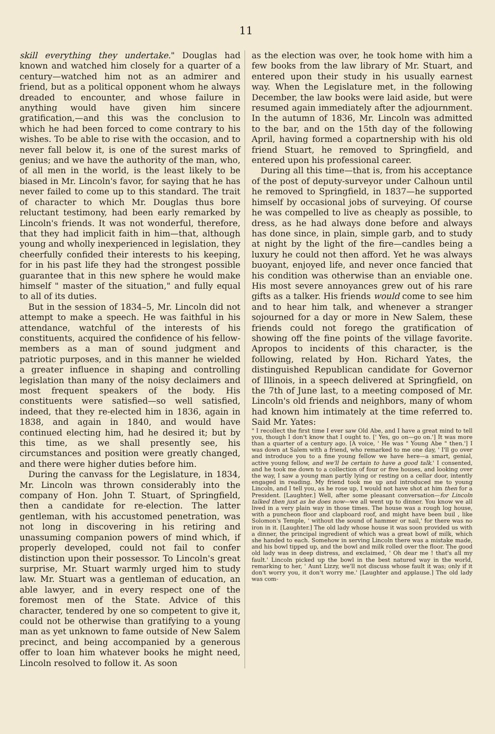11
skill everything they undertake." Douglas had known and watched him closely for a quarter of a century—watched him not as an admirer and friend, but as a political opponent whom he always dreaded to encounter, and whose failure in anything would have given him sincere gratification,—and this was the conclusion to which he had been forced to come contrary to his wishes. To be able to rise with the occasion, and to never fall below it, is one of the surest marks of genius; and we have the authority of the man, who, of all men in the world, is the least likely to be biased in Mr. Lincoln's favor, for saying that he has never failed to come up to this standard. The trait of character to which Mr. Douglas thus bore reluctant testimony, had been early remarked by Lincoln's friends. It was not wonderful, therefore, that they had implicit faith in him—that, although young and wholly inexperienced in legislation, they cheerfully confided their interests to his keeping, for in his past life they had the strongest possible guarantee that in this new sphere he would make himself " master of the situation," and fully equal to all of its duties.
But in the session of 1834–5, Mr. Lincoln did not attempt to make a speech. He was faithful in his attendance, watchful of the interests of his constituents, acquired the confidence of his fellow-members as a man of sound judgment and patriotic purposes, and in this manner he wielded a greater influence in shaping and controlling legislation than many of the noisy declaimers and most frequent speakers of the body. His constituents were satisfied—so well satisfied, indeed, that they re-elected him in 1836, again in 1838, and again in 1840, and would have continued electing him, had he desired it; but by this time, as we shall presently see, his circumstances and position were greatly changed, and there were higher duties before him.
During the canvass for the Legislature, in 1834, Mr. Lincoln was thrown considerably into the company of Hon. John T. Stuart, of Springfield, then a candidate for re-election. The latter gentleman, with his accustomed penetration, was not long in discovering in his retiring and unassuming companion powers of mind which, if properly developed, could not fail to confer distinction upon their possessor. To Lincoln's great surprise, Mr. Stuart warmly urged him to study law. Mr. Stuart was a gentleman of education, an able lawyer, and in every respect one of the foremost men of the State. Advice of this character, tendered by one so competent to give it, could not be otherwise than gratifying to a young man as yet unknown to fame outside of New Salem precinct, and being accompanied by a generous offer to loan him whatever books he might need, Lincoln resolved to follow it. As soon
as the election was over, he took home with him a few books from the law library of Mr. Stuart, and entered upon their study in his usually earnest way. When the Legislature met, in the following December, the law books were laid aside, but were resumed again immediately after the adjournment. In the autumn of 1836, Mr. Lincoln was admitted to the bar, and on the 15th day of the following April, having formed a copartnership with his old friend Stuart, he removed to Springfield, and entered upon his professional career.
During all this time—that is, from his acceptance of the post of deputy-surveyor under Calhoun until he removed to Springfield, in 1837—he supported himself by occasional jobs of surveying. Of course he was compelled to live as cheaply as possible, to dress, as he had always done before and always has done since, in plain, simple garb, and to study at night by the light of the fire—candles being a luxury he could not then afford. Yet he was always buoyant, enjoyed life, and never once fancied that his condition was otherwise than an enviable one. His most severe annoyances grew out of his rare gifts as a talker. His friends would come to see him and to hear him talk, and whenever a stranger sojourned for a day or more in New Salem, these friends could not forego the gratification of showing off the fine points of the village favorite. Apropos to incidents of this character, is the following, related by Hon. Richard Yates, the distinguished Republican candidate for Governor of Illinois, in a speech delivered at Springfield, on the 7th of June last, to a meeting composed of Mr. Lincoln's old friends and neighbors, many of whom had known him intimately at the time referred to. Said Mr. Yates:
" I recollect the first time I ever saw Old Abe, and I have a great mind to tell you, though I don't know that I ought to. [' Yes, go on—go on.'] It was more than a quarter of a century ago. [A voice, ' He was " Young Abe " then.'] I was down at Salem with a friend, who remarked to me one day, ' I'll go over and introduce you to a fine young fellow we have here—a smart, genial, active young fellow, and we'll be certain to have a good talk.' I consented, and he took me down to a collection of four or five houses, and looking over the way, I saw a young man partly lying or resting on a cellar door, intently engaged in reading. My friend took me up and introduced me to young Lincoln, and I tell you, as he rose up, I would not have shot at him then for a President. [Laughter.] Well, after some pleasant conversation—for Lincoln talked then just as he does now—we all went up to dinner. You know we all lived in a very plain way in those times. The house was a rough log house, with a puncheon floor and clapboard roof, and might have been buil , like Solomon's Temple, ' without the sound of hammer or nail,' for there was no iron in it. [Laughter.] The old lady whose house it was soon provided us with a dinner, the principal ingredient of which was a great bowl of milk, which she handed to each. Somehow in serving Lincoln there was a mistake made, and his bowl tipped up, and the bowl and milk rolled over the floor. The good old lady was in deep distress, and exclaimed, ' Oh dear me ! that's all my fault.' Lincoln picked up the bowl in the best natured way in the world, remarking to her, ' Aunt Lizzy, we'll not discuss whose fault it was; only if it don't worry you, it don't worry me.' [Laughter and applause.] The old lady was com-